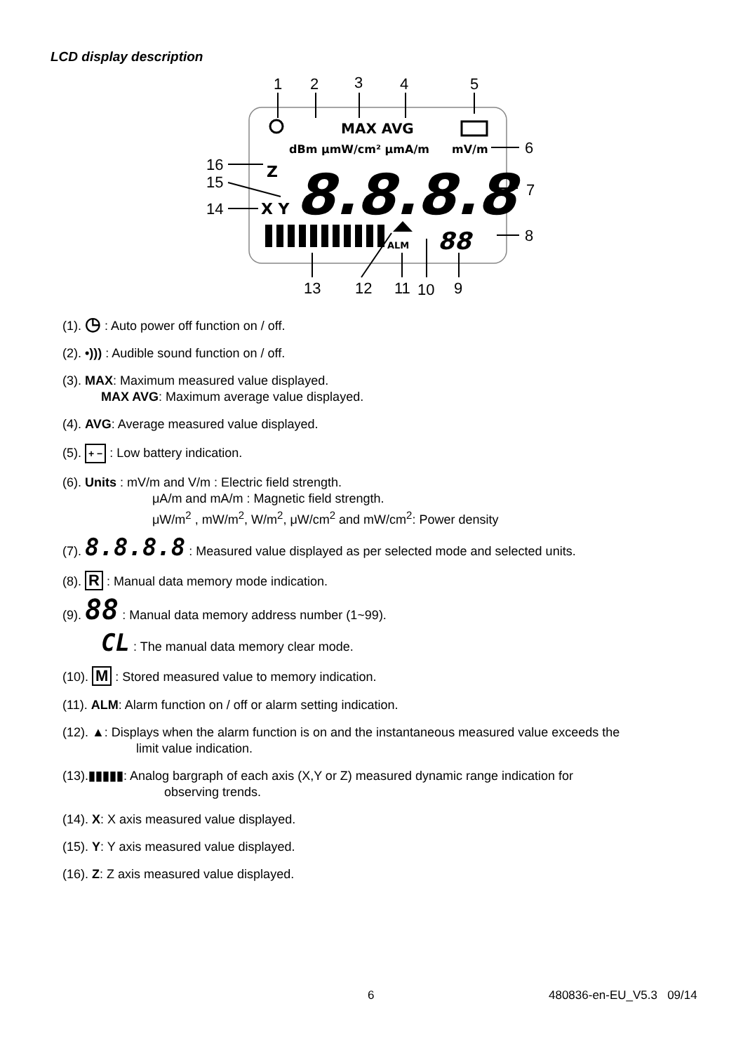LCD display description
1
2
3
4
5
6
7
8
16
15
14
13
12
11
10
9
MAX AVG
dBm μmW/cm² μmA/m
mV/m
Z
X Y
8.8.8.8
ALM
88
(1). ◷ : Auto power off function on / off.
(2). •))) : Audible sound function on / off.
(3). MAX: Maximum measured value displayed.
MAX AVG: Maximum average value displayed.
(4). AVG: Average measured value displayed.
(5). + − : Low battery indication.
(6). Units : mV/m and V/m : Electric field strength.
μA/m and mA/m : Magnetic field strength.
μW/m<sup>2</sup> , mW/m<sup>2</sup>, W/m<sup>2</sup>, μW/cm<sup>2</sup> and mW/cm<sup>2</sup>: Power density
(7). 8.8.8.8 : Measured value displayed as per selected mode and selected units.
(8). R : Manual data memory mode indication.
(9). 88 : Manual data memory address number (1~99).
CL : The manual data memory clear mode.
(10). M : Stored measured value to memory indication.
(11). ALM: Alarm function on / off or alarm setting indication.
(12). ▲: Displays when the alarm function is on and the instantaneous measured value exceeds the
limit value indication.
(13).▮▮▮▮▮: Analog bargraph of each axis (X,Y or Z) measured dynamic range indication for
observing trends.
(14). X: X axis measured value displayed.
(15). Y: Y axis measured value displayed.
(16). Z: Z axis measured value displayed.
6 480836-en-EU_V5.3 09/14